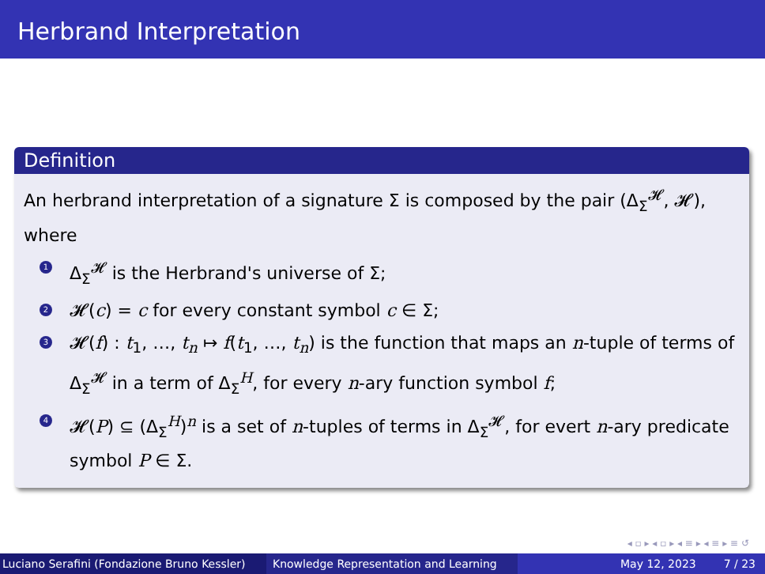Herbrand Interpretation
Definition
An herbrand interpretation of a signature Σ is composed by the pair (Δ<sub>Σ</sub><sup>𝓗</sup>, 𝓗), where
1 Δ<sub>Σ</sub><sup>𝓗</sup> is the Herbrand's universe of Σ;
2 𝓗(c) = c for every constant symbol c ∈ Σ;
3 𝓗(f) : t<sub>1</sub>, …, t<sub>n</sub> ↦ f(t<sub>1</sub>, …, t<sub>n</sub>) is the function that maps an n-tuple of terms of Δ<sub>Σ</sub><sup>𝓗</sup> in a term of Δ<sub>Σ</sub><sup>H</sup>, for every n-ary function symbol f;
4 𝓗(P) ⊆ (Δ<sub>Σ</sub><sup>H</sup>)<sup>n</sup> is a set of n-tuples of terms in Δ<sub>Σ</sub><sup>𝓗</sup>, for evert n-ary predicate symbol P ∈ Σ.
◂ ▫ ▸ ◂ ▫ ▸ ◂ ≡ ▸ ◂ ≡ ▸ ≡ ↺
Luciano Serafini (Fondazione Bruno Kessler)
Knowledge Representation and Learning
May 12, 2023 7 / 23